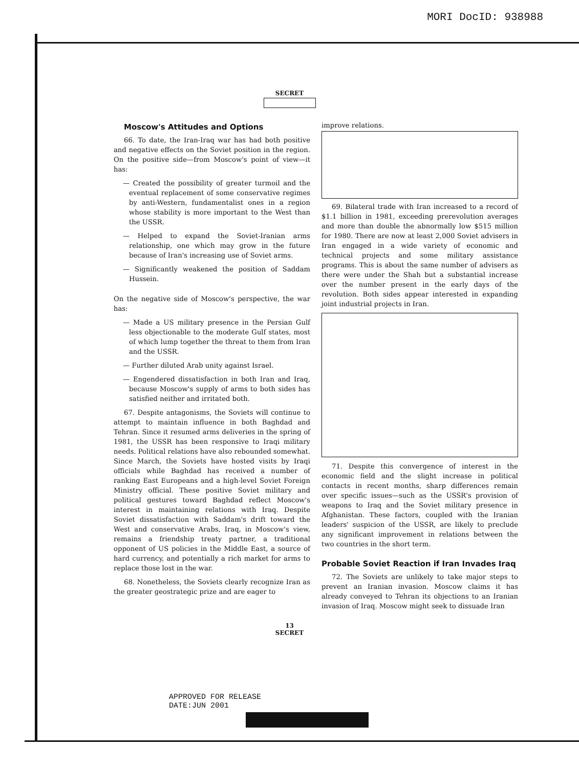MORI DocID: 938988
SECRET
Moscow's Attitudes and Options
66. To date, the Iran-Iraq war has had both positive and negative effects on the Soviet position in the region. On the positive side—from Moscow's point of view—it has:
— Created the possibility of greater turmoil and the eventual replacement of some conservative regimes by anti-Western, fundamentalist ones in a region whose stability is more important to the West than the USSR.
— Helped to expand the Soviet-Iranian arms relationship, one which may grow in the future because of Iran's increasing use of Soviet arms.
— Significantly weakened the position of Saddam Hussein.
On the negative side of Moscow's perspective, the war has:
— Made a US military presence in the Persian Gulf less objectionable to the moderate Gulf states, most of which lump together the threat to them from Iran and the USSR.
— Further diluted Arab unity against Israel.
— Engendered dissatisfaction in both Iran and Iraq, because Moscow's supply of arms to both sides has satisfied neither and irritated both.
67. Despite antagonisms, the Soviets will continue to attempt to maintain influence in both Baghdad and Tehran. Since it resumed arms deliveries in the spring of 1981, the USSR has been responsive to Iraqi military needs. Political relations have also rebounded somewhat. Since March, the Soviets have hosted visits by Iraqi officials while Baghdad has received a number of ranking East Europeans and a high-level Soviet Foreign Ministry official. These positive Soviet military and political gestures toward Baghdad reflect Moscow's interest in maintaining relations with Iraq. Despite Soviet dissatisfaction with Saddam's drift toward the West and conservative Arabs, Iraq, in Moscow's view, remains a friendship treaty partner, a traditional opponent of US policies in the Middle East, a source of hard currency, and potentially a rich market for arms to replace those lost in the war.
68. Nonetheless, the Soviets clearly recognize Iran as the greater geostrategic prize and are eager to
improve relations.
69. Bilateral trade with Iran increased to a record of $1.1 billion in 1981, exceeding prerevolution averages and more than double the abnormally low $515 million for 1980. There are now at least 2,000 Soviet advisers in Iran engaged in a wide variety of economic and technical projects and some military assistance programs. This is about the same number of advisers as there were under the Shah but a substantial increase over the number present in the early days of the revolution. Both sides appear interested in expanding joint industrial projects in Iran.
71. Despite this convergence of interest in the economic field and the slight increase in political contacts in recent months, sharp differences remain over specific issues—such as the USSR's provision of weapons to Iraq and the Soviet military presence in Afghanistan. These factors, coupled with the Iranian leaders' suspicion of the USSR, are likely to preclude any significant improvement in relations between the two countries in the short term.
Probable Soviet Reaction if Iran Invades Iraq
72. The Soviets are unlikely to take major steps to prevent an Iranian invasion. Moscow claims it has already conveyed to Tehran its objections to an Iranian invasion of Iraq. Moscow might seek to dissuade Iran
13
SECRET
APPROVED FOR RELEASE
DATE:JUN 2001